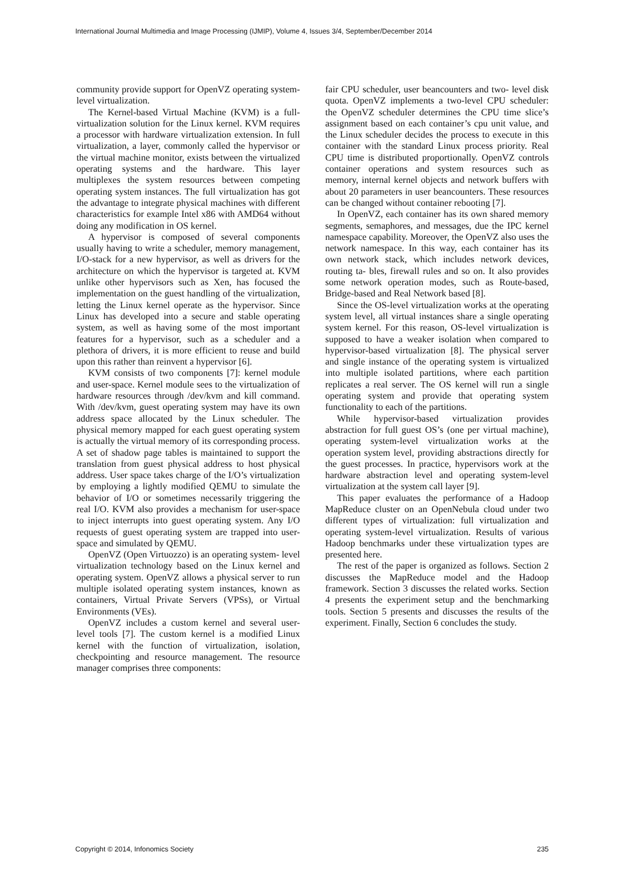International Journal Multimedia and Image Processing (IJMIP), Volume 4, Issues 3/4, September/December 2014
community provide support for OpenVZ operating system-level virtualization.
The Kernel-based Virtual Machine (KVM) is a full-virtualization solution for the Linux kernel. KVM requires a processor with hardware virtualization extension. In full virtualization, a layer, commonly called the hypervisor or the virtual machine monitor, exists between the virtualized operating systems and the hardware. This layer multiplexes the system resources between competing operating system instances. The full virtualization has got the advantage to integrate physical machines with different characteristics for example Intel x86 with AMD64 without doing any modification in OS kernel.
A hypervisor is composed of several components usually having to write a scheduler, memory management, I/O-stack for a new hypervisor, as well as drivers for the architecture on which the hypervisor is targeted at. KVM unlike other hypervisors such as Xen, has focused the implementation on the guest handling of the virtualization, letting the Linux kernel operate as the hypervisor. Since Linux has developed into a secure and stable operating system, as well as having some of the most important features for a hypervisor, such as a scheduler and a plethora of drivers, it is more efficient to reuse and build upon this rather than reinvent a hypervisor [6].
KVM consists of two components [7]: kernel module and user-space. Kernel module sees to the virtualization of hardware resources through /dev/kvm and kill command. With /dev/kvm, guest operating system may have its own address space allocated by the Linux scheduler. The physical memory mapped for each guest operating system is actually the virtual memory of its corresponding process. A set of shadow page tables is maintained to support the translation from guest physical address to host physical address. User space takes charge of the I/O’s virtualization by employing a lightly modified QEMU to simulate the behavior of I/O or sometimes necessarily triggering the real I/O. KVM also provides a mechanism for user-space to inject interrupts into guest operating system. Any I/O requests of guest operating system are trapped into user-space and simulated by QEMU.
OpenVZ (Open Virtuozzo) is an operating system- level virtualization technology based on the Linux kernel and operating system. OpenVZ allows a physical server to run multiple isolated operating system instances, known as containers, Virtual Private Servers (VPSs), or Virtual Environments (VEs).
OpenVZ includes a custom kernel and several user-level tools [7]. The custom kernel is a modified Linux kernel with the function of virtualization, isolation, checkpointing and resource management. The resource manager comprises three components:
fair CPU scheduler, user beancounters and two- level disk quota. OpenVZ implements a two-level CPU scheduler: the OpenVZ scheduler determines the CPU time slice’s assignment based on each container’s cpu unit value, and the Linux scheduler decides the process to execute in this container with the standard Linux process priority. Real CPU time is distributed proportionally. OpenVZ controls container operations and system resources such as memory, internal kernel objects and network buffers with about 20 parameters in user beancounters. These resources can be changed without container rebooting [7].
In OpenVZ, each container has its own shared memory segments, semaphores, and messages, due the IPC kernel namespace capability. Moreover, the OpenVZ also uses the network namespace. In this way, each container has its own network stack, which includes network devices, routing ta- bles, firewall rules and so on. It also provides some network operation modes, such as Route-based, Bridge-based and Real Network based [8].
Since the OS-level virtualization works at the operating system level, all virtual instances share a single operating system kernel. For this reason, OS-level virtualization is supposed to have a weaker isolation when compared to hypervisor-based virtualization [8]. The physical server and single instance of the operating system is virtualized into multiple isolated partitions, where each partition replicates a real server. The OS kernel will run a single operating system and provide that operating system functionality to each of the partitions.
While hypervisor-based virtualization provides abstraction for full guest OS’s (one per virtual machine), operating system-level virtualization works at the operation system level, providing abstractions directly for the guest processes. In practice, hypervisors work at the hardware abstraction level and operating system-level virtualization at the system call layer [9].
This paper evaluates the performance of a Hadoop MapReduce cluster on an OpenNebula cloud under two different types of virtualization: full virtualization and operating system-level virtualization. Results of various Hadoop benchmarks under these virtualization types are presented here.
The rest of the paper is organized as follows. Section 2 discusses the MapReduce model and the Hadoop framework. Section 3 discusses the related works. Section 4 presents the experiment setup and the benchmarking tools. Section 5 presents and discusses the results of the experiment. Finally, Section 6 concludes the study.
Copyright © 2014, Infonomics Society 235